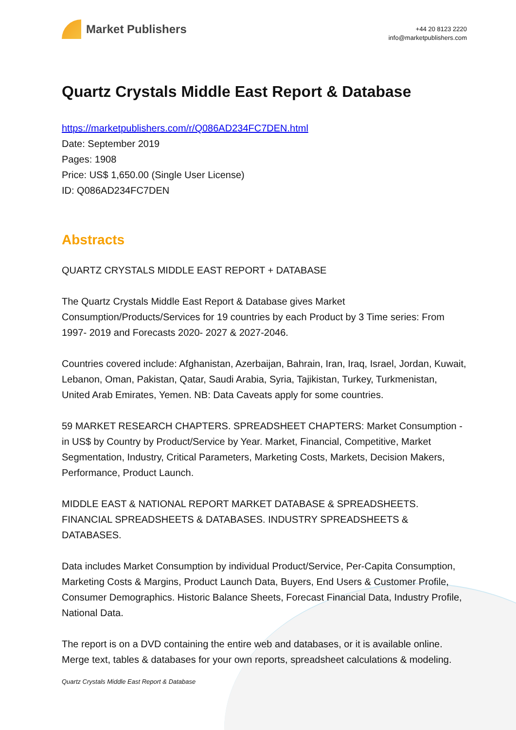Market Publishers
+44 20 8123 2220
info@marketpublishers.com
Quartz Crystals Middle East Report & Database
https://marketpublishers.com/r/Q086AD234FC7DEN.html
Date: September 2019
Pages: 1908
Price: US$ 1,650.00 (Single User License)
ID: Q086AD234FC7DEN
Abstracts
QUARTZ CRYSTALS MIDDLE EAST REPORT + DATABASE
The Quartz Crystals Middle East Report & Database gives Market Consumption/Products/Services for 19 countries by each Product by 3 Time series: From 1997- 2019 and Forecasts 2020- 2027 & 2027-2046.
Countries covered include: Afghanistan, Azerbaijan, Bahrain, Iran, Iraq, Israel, Jordan, Kuwait, Lebanon, Oman, Pakistan, Qatar, Saudi Arabia, Syria, Tajikistan, Turkey, Turkmenistan, United Arab Emirates, Yemen. NB: Data Caveats apply for some countries.
59 MARKET RESEARCH CHAPTERS. SPREADSHEET CHAPTERS: Market Consumption - in US$ by Country by Product/Service by Year. Market, Financial, Competitive, Market Segmentation, Industry, Critical Parameters, Marketing Costs, Markets, Decision Makers, Performance, Product Launch.
MIDDLE EAST & NATIONAL REPORT MARKET DATABASE & SPREADSHEETS. FINANCIAL SPREADSHEETS & DATABASES. INDUSTRY SPREADSHEETS & DATABASES.
Data includes Market Consumption by individual Product/Service, Per-Capita Consumption, Marketing Costs & Margins, Product Launch Data, Buyers, End Users & Customer Profile, Consumer Demographics. Historic Balance Sheets, Forecast Financial Data, Industry Profile, National Data.
The report is on a DVD containing the entire web and databases, or it is available online. Merge text, tables & databases for your own reports, spreadsheet calculations & modeling.
Quartz Crystals Middle East Report & Database